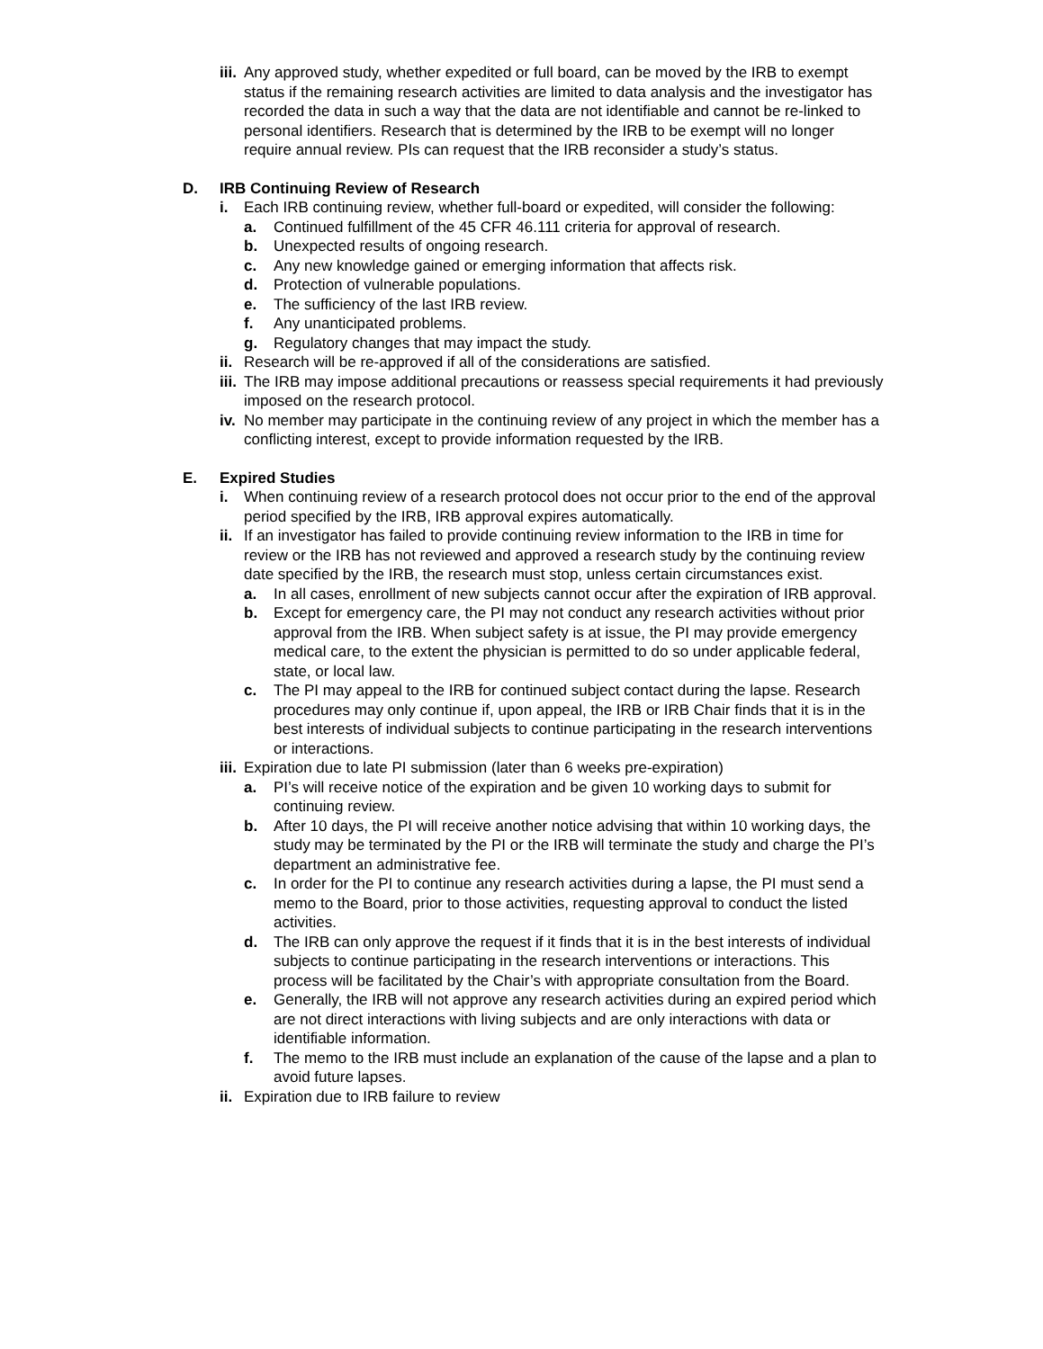iii. Any approved study, whether expedited or full board, can be moved by the IRB to exempt status if the remaining research activities are limited to data analysis and the investigator has recorded the data in such a way that the data are not identifiable and cannot be re-linked to personal identifiers. Research that is determined by the IRB to be exempt will no longer require annual review. PIs can request that the IRB reconsider a study’s status.
D. IRB Continuing Review of Research
i. Each IRB continuing review, whether full-board or expedited, will consider the following:
a. Continued fulfillment of the 45 CFR 46.111 criteria for approval of research.
b. Unexpected results of ongoing research.
c. Any new knowledge gained or emerging information that affects risk.
d. Protection of vulnerable populations.
e. The sufficiency of the last IRB review.
f. Any unanticipated problems.
g. Regulatory changes that may impact the study.
ii. Research will be re-approved if all of the considerations are satisfied.
iii. The IRB may impose additional precautions or reassess special requirements it had previously imposed on the research protocol.
iv. No member may participate in the continuing review of any project in which the member has a conflicting interest, except to provide information requested by the IRB.
E. Expired Studies
i. When continuing review of a research protocol does not occur prior to the end of the approval period specified by the IRB, IRB approval expires automatically.
ii. If an investigator has failed to provide continuing review information to the IRB in time for review or the IRB has not reviewed and approved a research study by the continuing review date specified by the IRB, the research must stop, unless certain circumstances exist.
a. In all cases, enrollment of new subjects cannot occur after the expiration of IRB approval.
b. Except for emergency care, the PI may not conduct any research activities without prior approval from the IRB. When subject safety is at issue, the PI may provide emergency medical care, to the extent the physician is permitted to do so under applicable federal, state, or local law.
c. The PI may appeal to the IRB for continued subject contact during the lapse. Research procedures may only continue if, upon appeal, the IRB or IRB Chair finds that it is in the best interests of individual subjects to continue participating in the research interventions or interactions.
iii. Expiration due to late PI submission (later than 6 weeks pre-expiration)
a. PI’s will receive notice of the expiration and be given 10 working days to submit for continuing review.
b. After 10 days, the PI will receive another notice advising that within 10 working days, the study may be terminated by the PI or the IRB will terminate the study and charge the PI’s department an administrative fee.
c. In order for the PI to continue any research activities during a lapse, the PI must send a memo to the Board, prior to those activities, requesting approval to conduct the listed activities.
d. The IRB can only approve the request if it finds that it is in the best interests of individual subjects to continue participating in the research interventions or interactions. This process will be facilitated by the Chair’s with appropriate consultation from the Board.
e. Generally, the IRB will not approve any research activities during an expired period which are not direct interactions with living subjects and are only interactions with data or identifiable information.
f. The memo to the IRB must include an explanation of the cause of the lapse and a plan to avoid future lapses.
ii. Expiration due to IRB failure to review